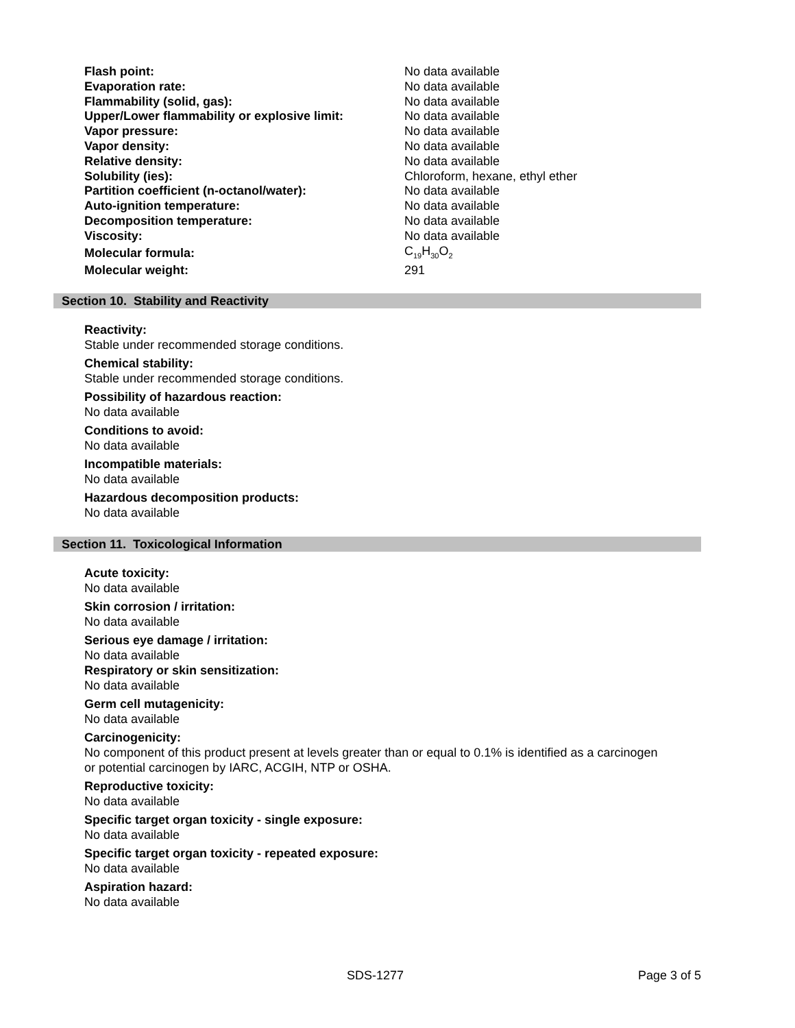| Flash point: | No data available |
| Evaporation rate: | No data available |
| Flammability (solid, gas): | No data available |
| Upper/Lower flammability or explosive limit: | No data available |
| Vapor pressure: | No data available |
| Vapor density: | No data available |
| Relative density: | No data available |
| Solubility (ies): | Chloroform, hexane, ethyl ether |
| Partition coefficient (n-octanol/water): | No data available |
| Auto-ignition temperature: | No data available |
| Decomposition temperature: | No data available |
| Viscosity: | No data available |
| Molecular formula: | C<sub>19</sub>H<sub>30</sub>O<sub>2</sub> |
| Molecular weight: | 291 |
Section 10. Stability and Reactivity
Reactivity:
Stable under recommended storage conditions.
Chemical stability:
Stable under recommended storage conditions.
Possibility of hazardous reaction:
No data available
Conditions to avoid:
No data available
Incompatible materials:
No data available
Hazardous decomposition products:
No data available
Section 11. Toxicological Information
Acute toxicity:
No data available
Skin corrosion / irritation:
No data available
Serious eye damage / irritation:
No data available
Respiratory or skin sensitization:
No data available
Germ cell mutagenicity:
No data available
Carcinogenicity:
No component of this product present at levels greater than or equal to 0.1% is identified as a carcinogen
or potential carcinogen by IARC, ACGIH, NTP or OSHA.
Reproductive toxicity:
No data available
Specific target organ toxicity - single exposure:
No data available
Specific target organ toxicity - repeated exposure:
No data available
Aspiration hazard:
No data available
SDS-1277 Page 3 of 5